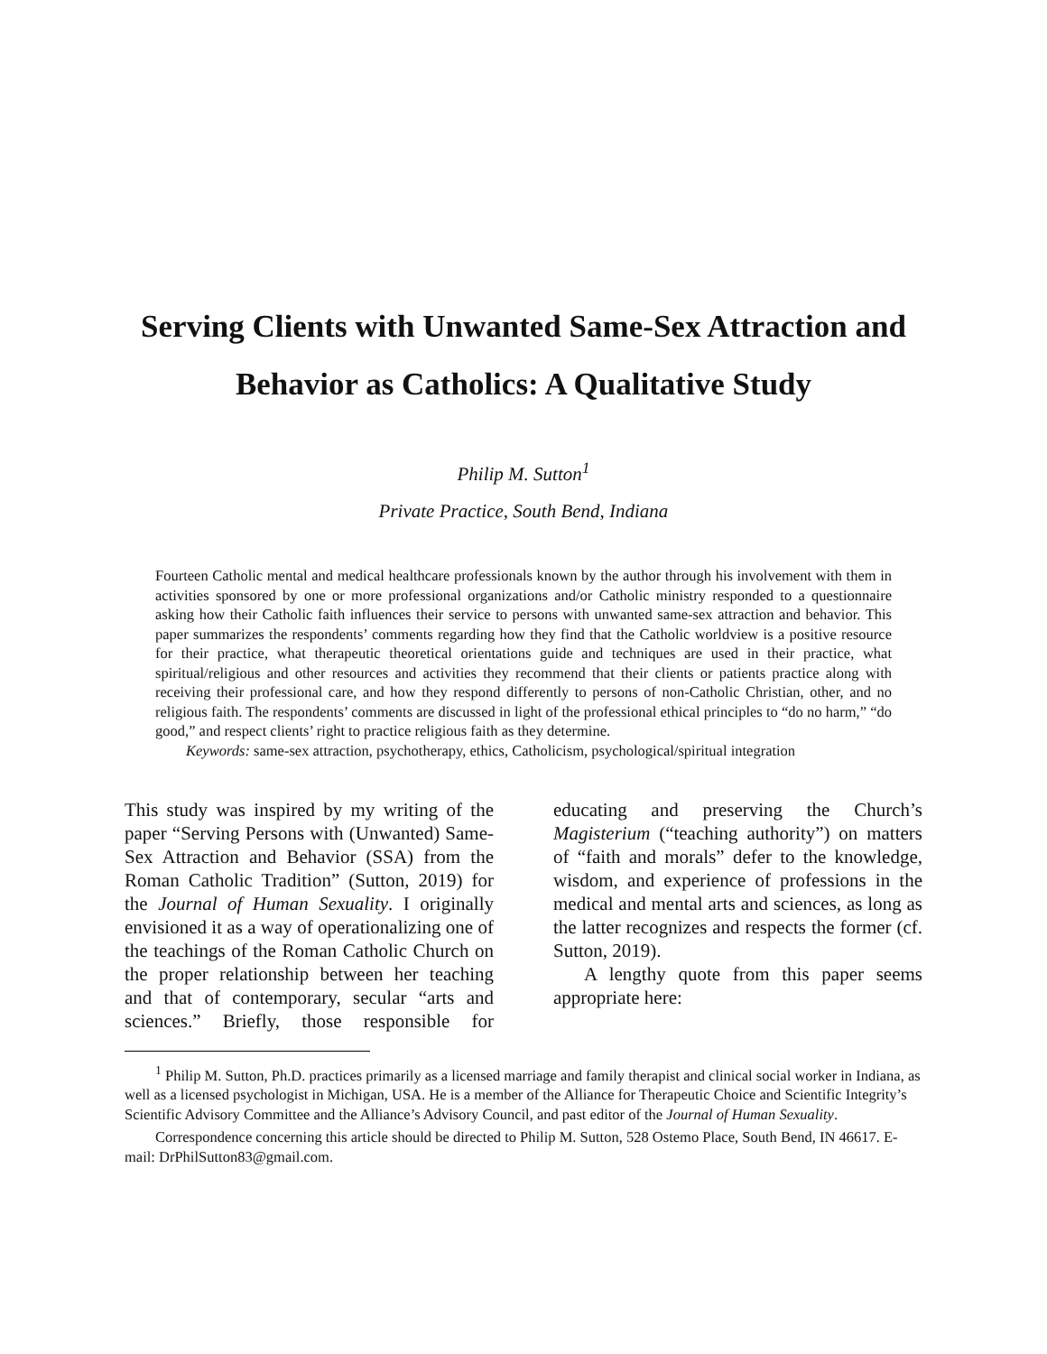Serving Clients with Unwanted Same-Sex Attraction and Behavior as Catholics: A Qualitative Study
Philip M. Sutton<sup>1</sup>
Private Practice, South Bend, Indiana
Fourteen Catholic mental and medical healthcare professionals known by the author through his involvement with them in activities sponsored by one or more professional organizations and/or Catholic ministry responded to a questionnaire asking how their Catholic faith influences their service to persons with unwanted same-sex attraction and behavior. This paper summarizes the respondents’ comments regarding how they find that the Catholic worldview is a positive resource for their practice, what therapeutic theoretical orientations guide and techniques are used in their practice, what spiritual/religious and other resources and activities they recommend that their clients or patients practice along with receiving their professional care, and how they respond differently to persons of non-Catholic Christian, other, and no religious faith. The respondents’ comments are discussed in light of the professional ethical principles to “do no harm,” “do good,” and respect clients’ right to practice religious faith as they determine.
Keywords: same-sex attraction, psychotherapy, ethics, Catholicism, psychological/spiritual integration
This study was inspired by my writing of the paper “Serving Persons with (Unwanted) Same-Sex Attraction and Behavior (SSA) from the Roman Catholic Tradition” (Sutton, 2019) for the Journal of Human Sexuality. I originally envisioned it as a way of operationalizing one of the teachings of the Roman Catholic Church on the proper relationship between her teaching and that of contemporary, secular “arts and sciences.” Briefly, those responsible for educating and preserving the Church’s Magisterium (“teaching authority”) on matters of “faith and morals” defer to the knowledge, wisdom, and experience of professions in the medical and mental arts and sciences, as long as the latter recognizes and respects the former (cf. Sutton, 2019).
A lengthy quote from this paper seems appropriate here:
<sup>1</sup> Philip M. Sutton, Ph.D. practices primarily as a licensed marriage and family therapist and clinical social worker in Indiana, as well as a licensed psychologist in Michigan, USA. He is a member of the Alliance for Therapeutic Choice and Scientific Integrity’s Scientific Advisory Committee and the Alliance’s Advisory Council, and past editor of the Journal of Human Sexuality.
Correspondence concerning this article should be directed to Philip M. Sutton, 528 Ostemo Place, South Bend, IN 46617. E-mail: DrPhilSutton83@gmail.com.